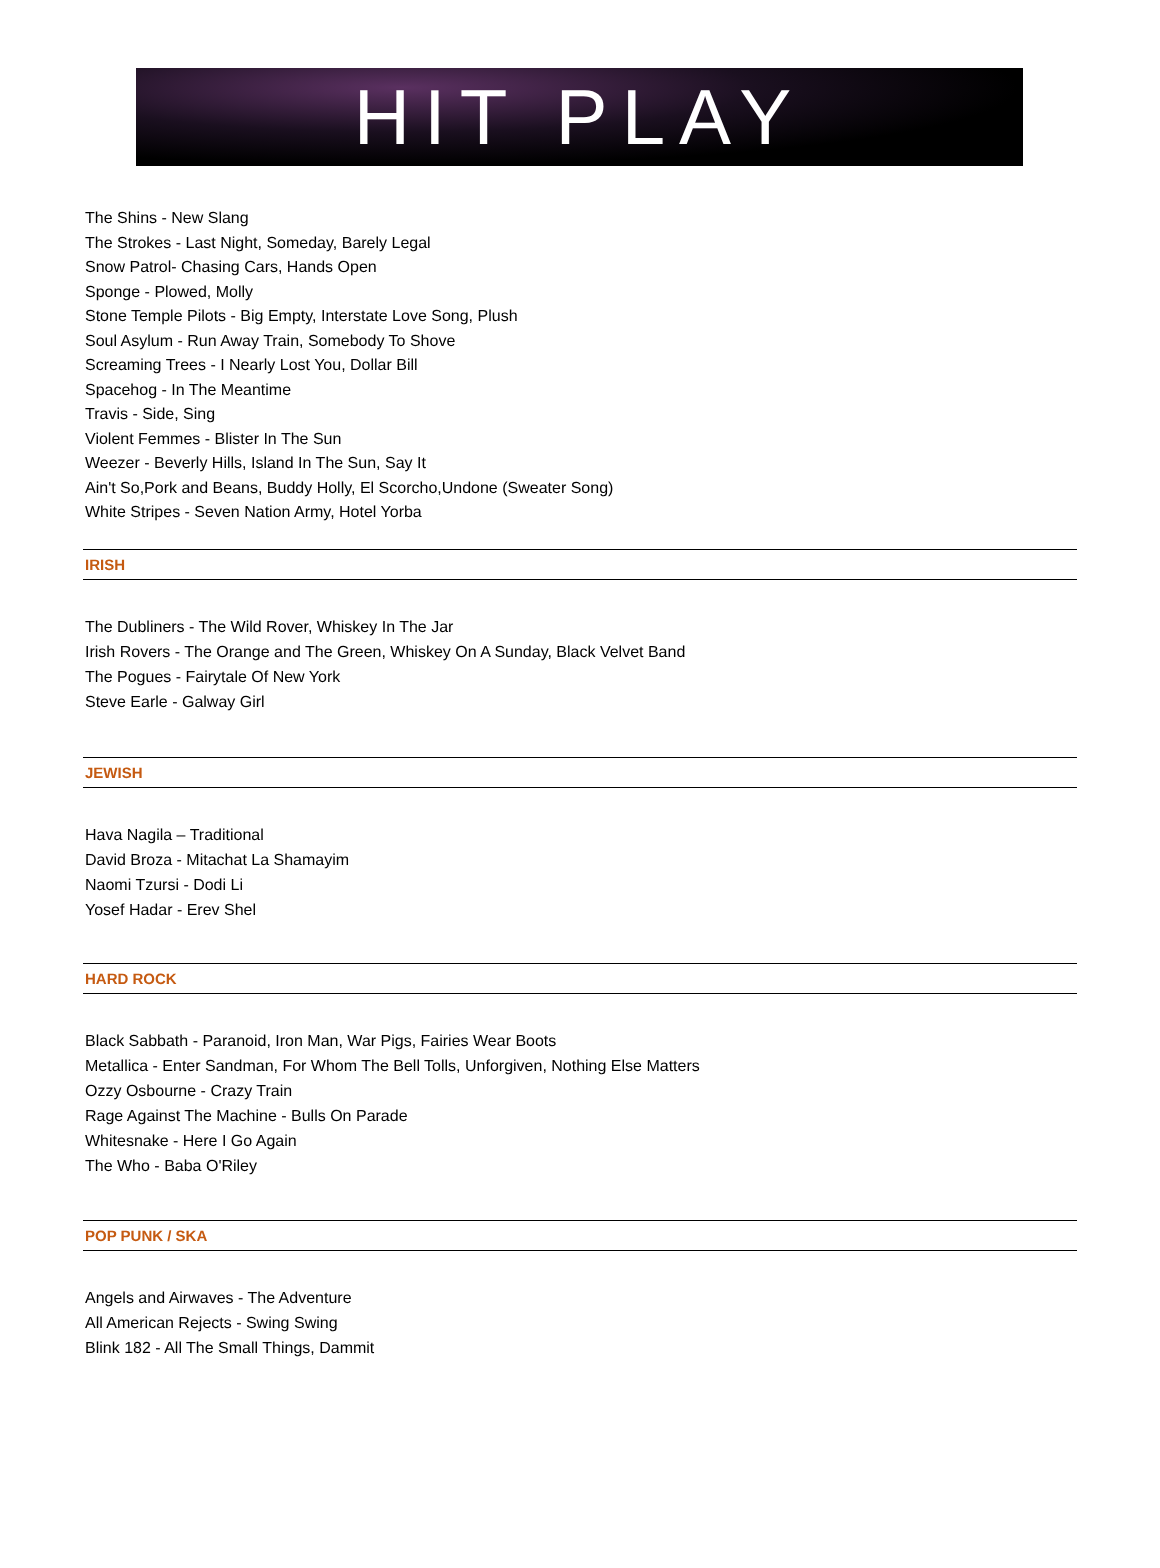HIT PLAY
The Shins - New Slang
The Strokes - Last Night, Someday, Barely Legal
Snow Patrol- Chasing Cars, Hands Open
Sponge - Plowed, Molly
Stone Temple Pilots - Big Empty, Interstate Love Song, Plush
Soul Asylum - Run Away Train, Somebody To Shove
Screaming Trees - I Nearly Lost You, Dollar Bill
Spacehog - In The Meantime
Travis - Side, Sing
Violent Femmes - Blister In The Sun
Weezer - Beverly Hills, Island In The Sun, Say It
Ain't So,Pork and Beans, Buddy Holly, El Scorcho,Undone (Sweater Song)
White Stripes - Seven Nation Army, Hotel Yorba
IRISH
The Dubliners - The Wild Rover, Whiskey In The Jar
Irish Rovers - The Orange and The Green, Whiskey On A Sunday, Black Velvet Band
The Pogues - Fairytale Of New York
Steve Earle - Galway Girl
JEWISH
Hava Nagila – Traditional
David Broza - Mitachat La Shamayim
Naomi Tzursi - Dodi Li
Yosef Hadar - Erev Shel
HARD ROCK
Black Sabbath - Paranoid, Iron Man, War Pigs, Fairies Wear Boots
Metallica - Enter Sandman, For Whom The Bell Tolls, Unforgiven, Nothing Else Matters
Ozzy Osbourne - Crazy Train
Rage Against The Machine - Bulls On Parade
Whitesnake - Here I Go Again
The Who - Baba O'Riley
POP PUNK / SKA
Angels and Airwaves - The Adventure
All American Rejects - Swing Swing
Blink 182 - All The Small Things, Dammit